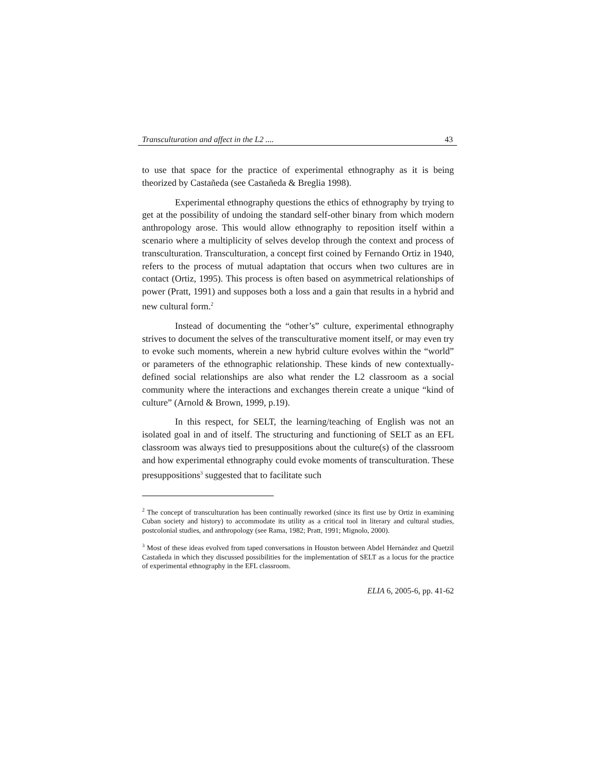Transculturation and affect in the L2 .... 43
to use that space for the practice of experimental ethnography as it is being theorized by Castañeda (see Castañeda & Breglia 1998).
Experimental ethnography questions the ethics of ethnography by trying to get at the possibility of undoing the standard self-other binary from which modern anthropology arose. This would allow ethnography to reposition itself within a scenario where a multiplicity of selves develop through the context and process of transculturation. Transculturation, a concept first coined by Fernando Ortiz in 1940, refers to the process of mutual adaptation that occurs when two cultures are in contact (Ortiz, 1995). This process is often based on asymmetrical relationships of power (Pratt, 1991) and supposes both a loss and a gain that results in a hybrid and new cultural form.<sup>2</sup>
Instead of documenting the “other’s” culture, experimental ethnography strives to document the selves of the transculturative moment itself, or may even try to evoke such moments, wherein a new hybrid culture evolves within the “world” or parameters of the ethnographic relationship. These kinds of new contextually-defined social relationships are also what render the L2 classroom as a social community where the interactions and exchanges therein create a unique “kind of culture” (Arnold & Brown, 1999, p.19).
In this respect, for SELT, the learning/teaching of English was not an isolated goal in and of itself. The structuring and functioning of SELT as an EFL classroom was always tied to presuppositions about the culture(s) of the classroom and how experimental ethnography could evoke moments of transculturation. These presuppositions<sup>3</sup> suggested that to facilitate such
<sup>2</sup> The concept of transculturation has been continually reworked (since its first use by Ortiz in examining Cuban society and history) to accommodate its utility as a critical tool in literary and cultural studies, postcolonial studies, and anthropology (see Rama, 1982; Pratt, 1991; Mignolo, 2000).
<sup>3</sup> Most of these ideas evolved from taped conversations in Houston between Abdel Hernández and Quetzil Castañeda in which they discussed possibilities for the implementation of SELT as a locus for the practice of experimental ethnography in the EFL classroom.
ELIA 6, 2005-6, pp. 41-62